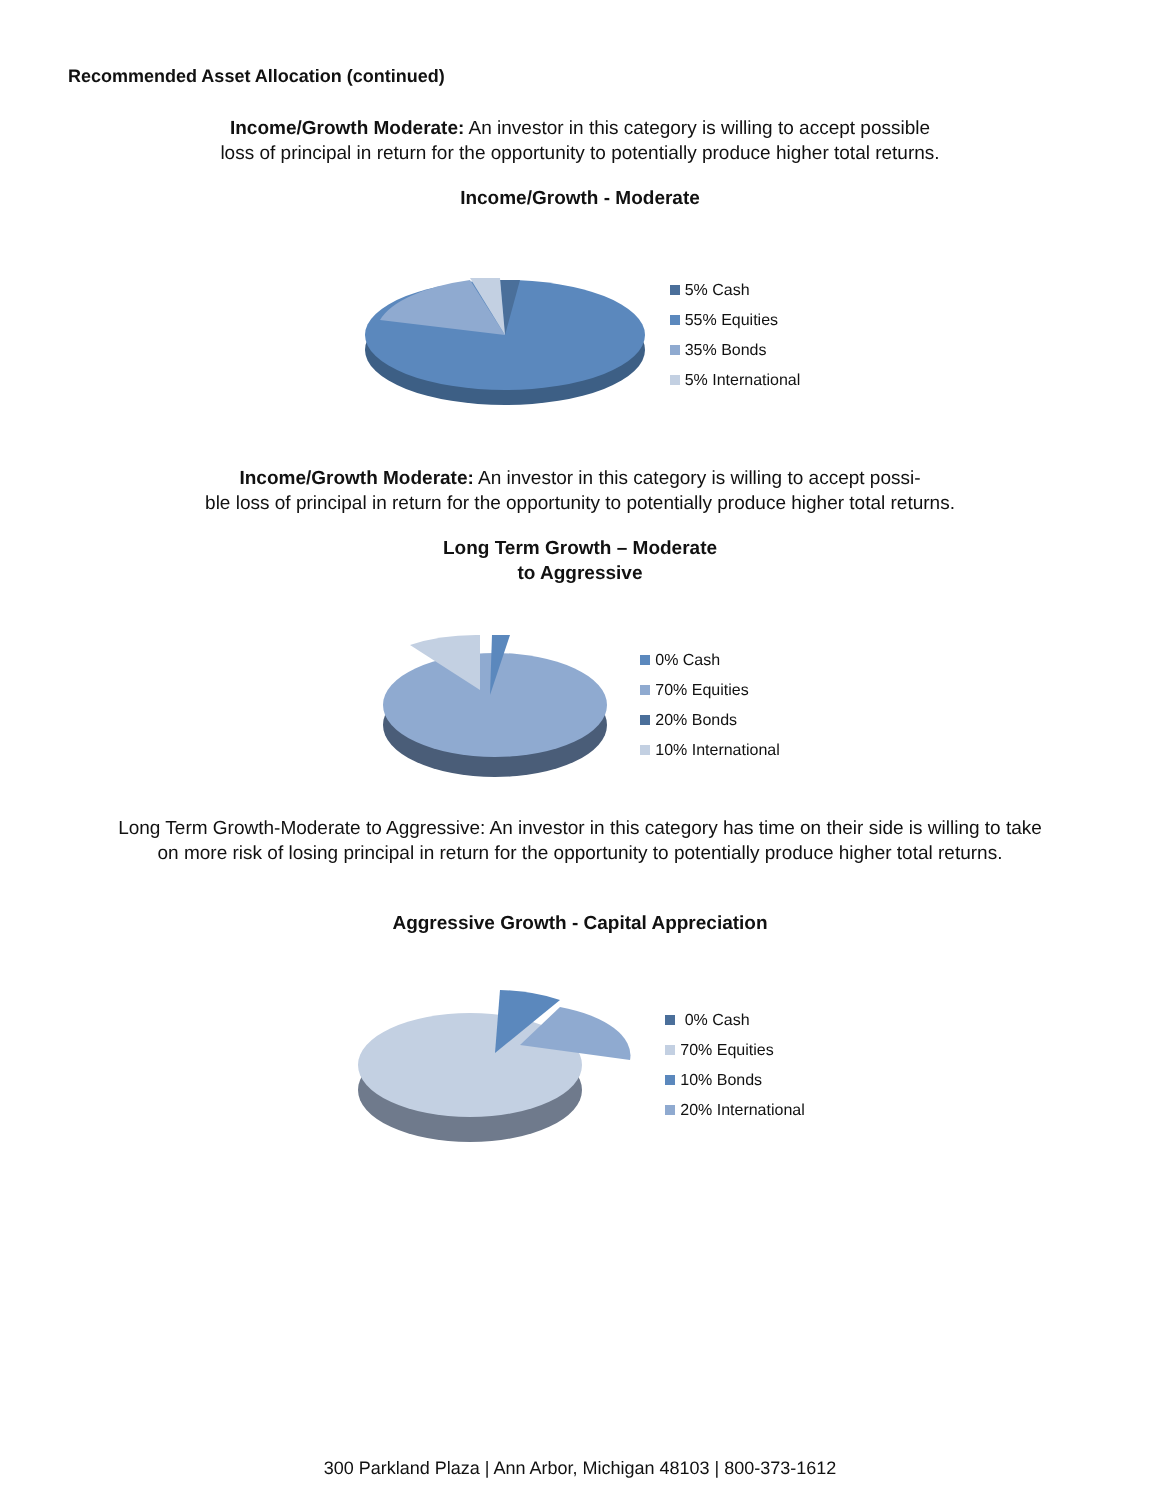Recommended Asset Allocation (continued)
Income/Growth Moderate: An investor in this category is willing to accept possible
loss of principal in return for the opportunity to potentially produce higher total returns.
Income/Growth - Moderate
5% Cash
55% Equities
35% Bonds
5% International
Income/Growth Moderate: An investor in this category is willing to accept possi-
ble loss of principal in return for the opportunity to potentially produce higher total returns.
Long Term Growth – Moderate
to Aggressive
0% Cash
70% Equities
20% Bonds
10% International
Long Term Growth-Moderate to Aggressive: An investor in this category has time on their side is willing to take
on more risk of losing principal in return for the opportunity to potentially produce higher total returns.
Aggressive Growth - Capital Appreciation
0% Cash
70% Equities
10% Bonds
20% International
300 Parkland Plaza | Ann Arbor, Michigan 48103 | 800-373-1612